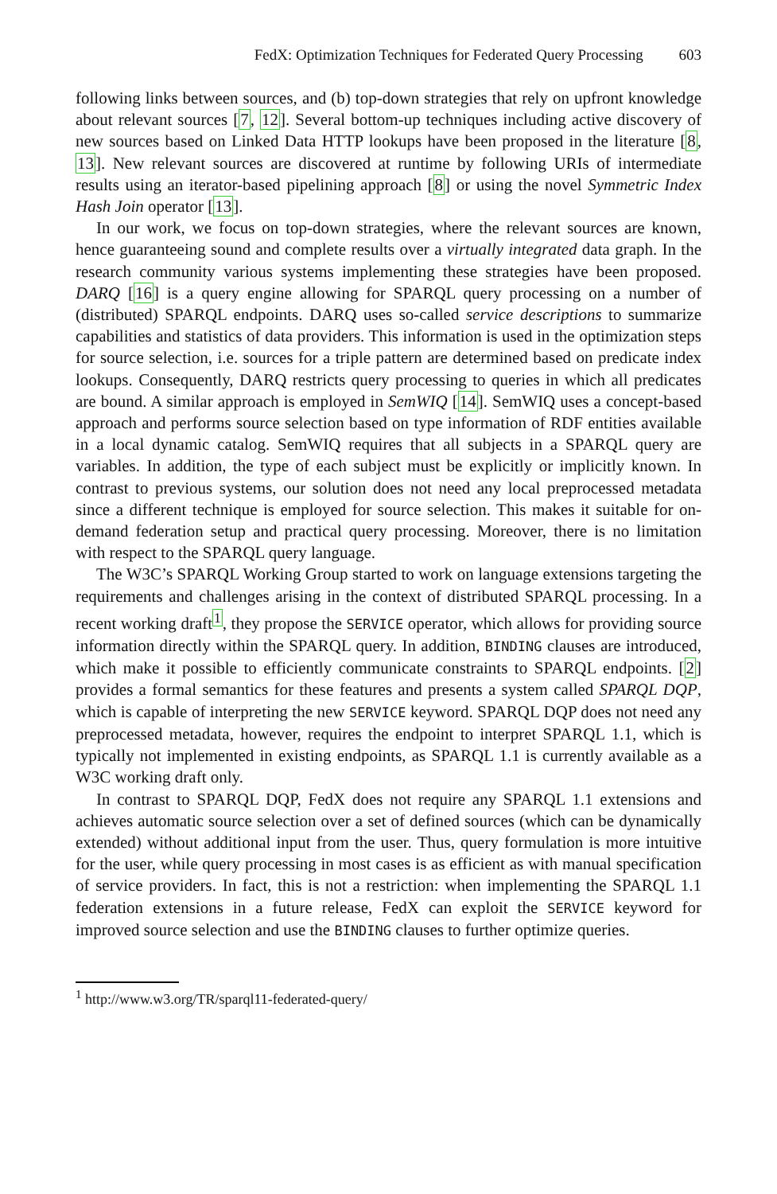FedX: Optimization Techniques for Federated Query Processing 603
following links between sources, and (b) top-down strategies that rely on upfront knowledge about relevant sources [7, 12]. Several bottom-up techniques including active discovery of new sources based on Linked Data HTTP lookups have been proposed in the literature [8, 13]. New relevant sources are discovered at runtime by following URIs of intermediate results using an iterator-based pipelining approach [8] or using the novel Symmetric Index Hash Join operator [13].
In our work, we focus on top-down strategies, where the relevant sources are known, hence guaranteeing sound and complete results over a virtually integrated data graph. In the research community various systems implementing these strategies have been proposed. DARQ [16] is a query engine allowing for SPARQL query processing on a number of (distributed) SPARQL endpoints. DARQ uses so-called service descriptions to summarize capabilities and statistics of data providers. This information is used in the optimization steps for source selection, i.e. sources for a triple pattern are determined based on predicate index lookups. Consequently, DARQ restricts query processing to queries in which all predicates are bound. A similar approach is employed in SemWIQ [14]. SemWIQ uses a concept-based approach and performs source selection based on type information of RDF entities available in a local dynamic catalog. SemWIQ requires that all subjects in a SPARQL query are variables. In addition, the type of each subject must be explicitly or implicitly known. In contrast to previous systems, our solution does not need any local preprocessed metadata since a different technique is employed for source selection. This makes it suitable for on-demand federation setup and practical query processing. Moreover, there is no limitation with respect to the SPARQL query language.
The W3C’s SPARQL Working Group started to work on language extensions targeting the requirements and challenges arising in the context of distributed SPARQL processing. In a recent working draft<sup>1</sup>, they propose the SERVICE operator, which allows for providing source information directly within the SPARQL query. In addition, BINDING clauses are introduced, which make it possible to efficiently communicate constraints to SPARQL endpoints. [2] provides a formal semantics for these features and presents a system called SPARQL DQP, which is capable of interpreting the new SERVICE keyword. SPARQL DQP does not need any preprocessed metadata, however, requires the endpoint to interpret SPARQL 1.1, which is typically not implemented in existing endpoints, as SPARQL 1.1 is currently available as a W3C working draft only.
In contrast to SPARQL DQP, FedX does not require any SPARQL 1.1 extensions and achieves automatic source selection over a set of defined sources (which can be dynamically extended) without additional input from the user. Thus, query formulation is more intuitive for the user, while query processing in most cases is as efficient as with manual specification of service providers. In fact, this is not a restriction: when implementing the SPARQL 1.1 federation extensions in a future release, FedX can exploit the SERVICE keyword for improved source selection and use the BINDING clauses to further optimize queries.
<sup>1</sup> http://www.w3.org/TR/sparql11-federated-query/